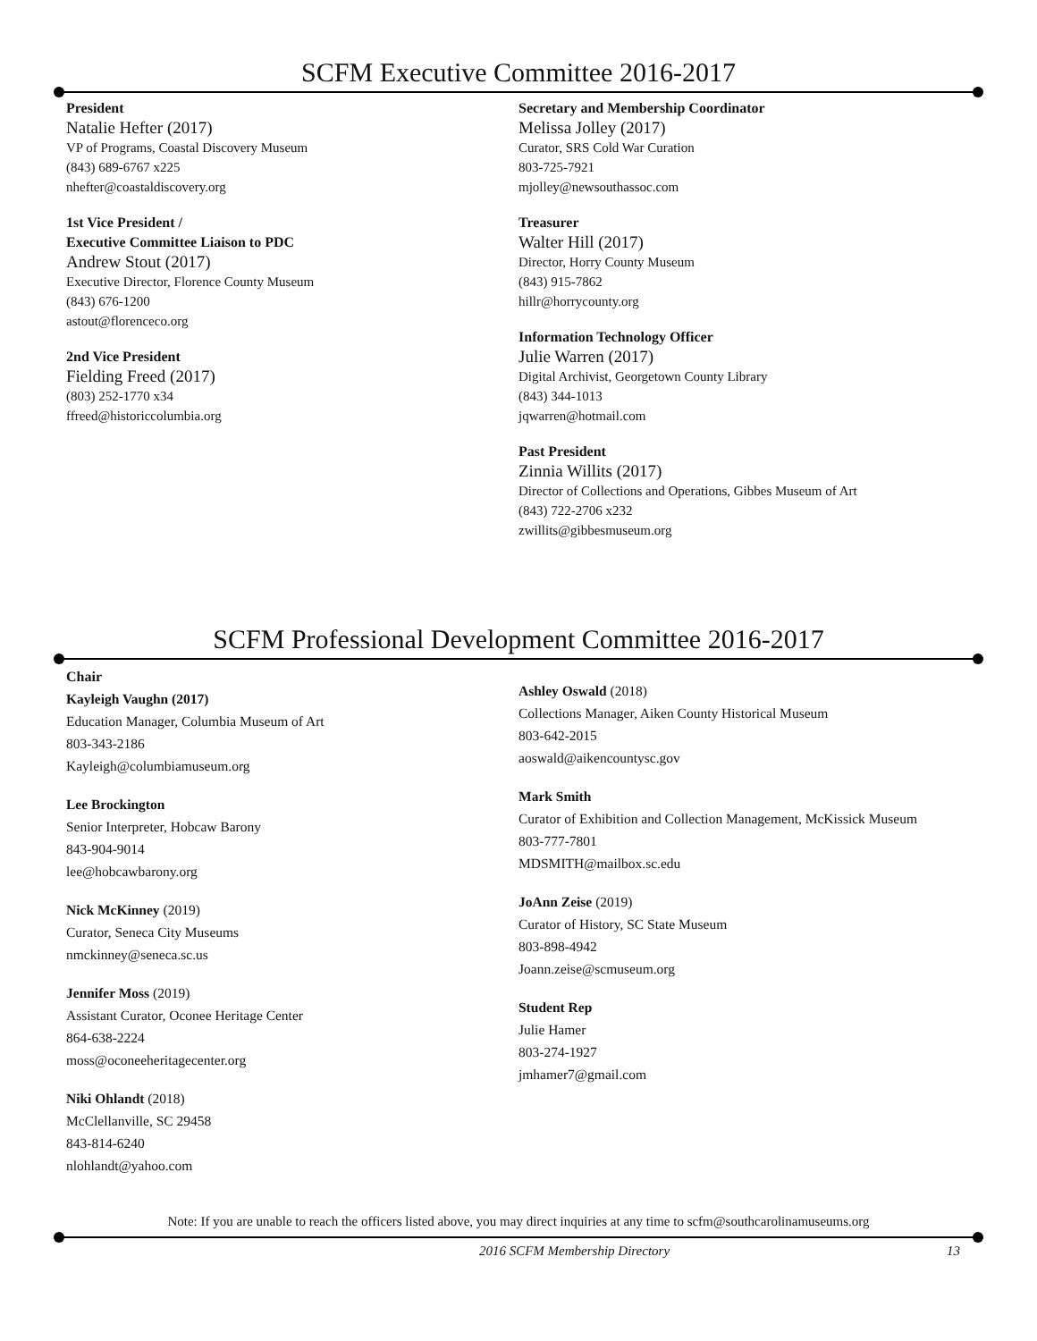SCFM Executive Committee 2016-2017
President
Natalie Hefter (2017)
VP of Programs, Coastal Discovery Museum
(843) 689-6767 x225
nhefter@coastaldiscovery.org
1st Vice President /
Executive Committee Liaison to PDC
Andrew Stout (2017)
Executive Director, Florence County Museum
(843) 676-1200
astout@florenceco.org
2nd Vice President
Fielding Freed (2017)
(803) 252-1770 x34
ffreed@historiccolumbia.org
Secretary and Membership Coordinator
Melissa Jolley (2017)
Curator, SRS Cold War Curation
803-725-7921
mjolley@newsouthassoc.com
Treasurer
Walter Hill (2017)
Director, Horry County Museum
(843) 915-7862
hillr@horrycounty.org
Information Technology Officer
Julie Warren (2017)
Digital Archivist, Georgetown County Library
(843) 344-1013
jqwarren@hotmail.com
Past President
Zinnia Willits (2017)
Director of Collections and Operations, Gibbes Museum of Art
(843) 722-2706 x232
zwillits@gibbesmuseum.org
SCFM Professional Development Committee 2016-2017
Chair
Kayleigh Vaughn (2017)
Education Manager, Columbia Museum of Art
803-343-2186
Kayleigh@columbiamuseum.org
Lee Brockington
Senior Interpreter, Hobcaw Barony
843-904-9014
lee@hobcawbarony.org
Nick McKinney (2019)
Curator, Seneca City Museums
nmckinney@seneca.sc.us
Jennifer Moss (2019)
Assistant Curator, Oconee Heritage Center
864-638-2224
moss@oconeeheritagecenter.org
Niki Ohlandt (2018)
McClellanville, SC 29458
843-814-6240
nlohlandt@yahoo.com
Ashley Oswald (2018)
Collections Manager, Aiken County Historical Museum
803-642-2015
aoswald@aikencountysc.gov
Mark Smith
Curator of Exhibition and Collection Management, McKissick Museum
803-777-7801
MDSMITH@mailbox.sc.edu
JoAnn Zeise (2019)
Curator of History, SC State Museum
803-898-4942
Joann.zeise@scmuseum.org
Student Rep
Julie Hamer
803-274-1927
jmhamer7@gmail.com
Note: If you are unable to reach the officers listed above, you may direct inquiries at any time to scfm@southcarolinamuseums.org
2016 SCFM Membership Directory 13